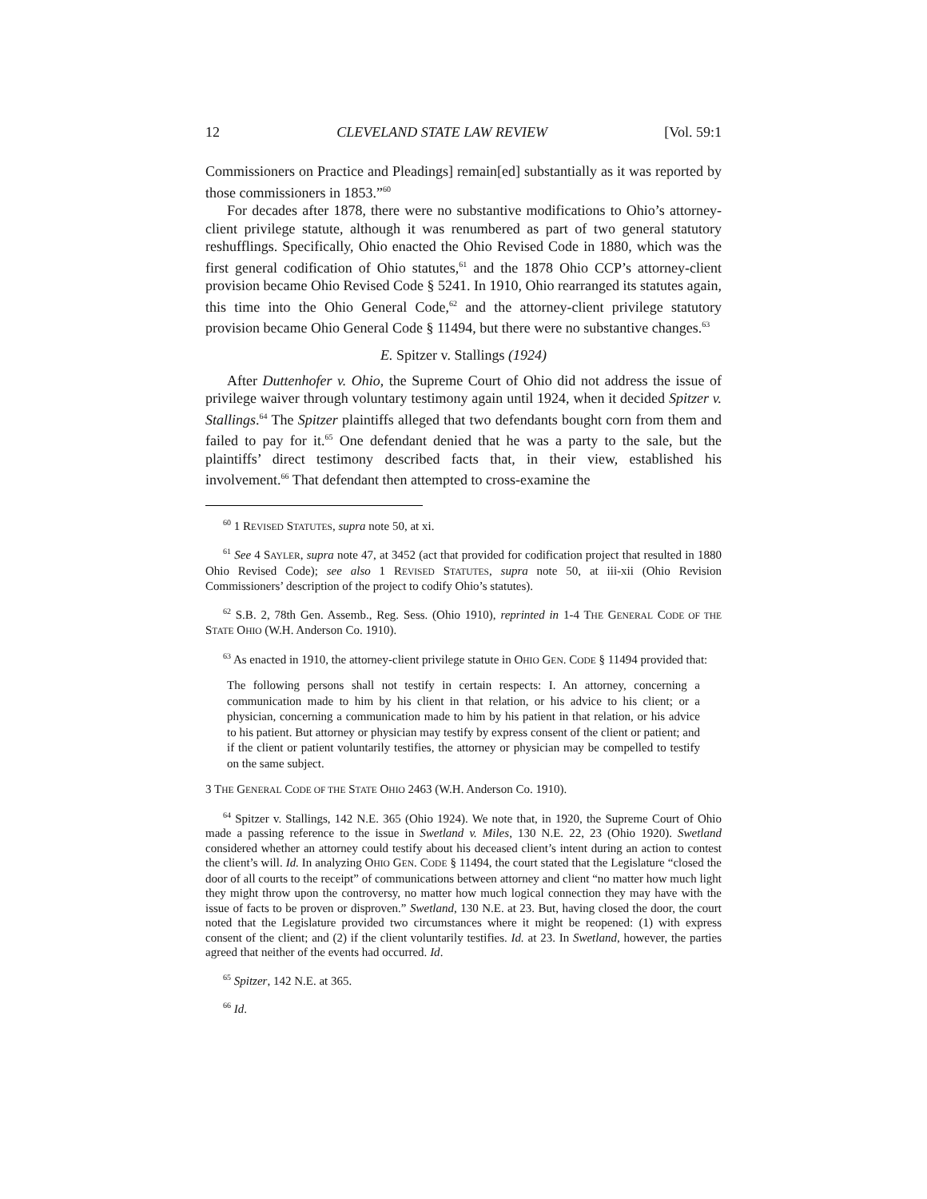12 CLEVELAND STATE LAW REVIEW [Vol. 59:1
Commissioners on Practice and Pleadings] remain[ed] substantially as it was reported by those commissioners in 1853.”<sup>60</sup>
For decades after 1878, there were no substantive modifications to Ohio’s attorney-client privilege statute, although it was renumbered as part of two general statutory reshufflings. Specifically, Ohio enacted the Ohio Revised Code in 1880, which was the first general codification of Ohio statutes,<sup>61</sup> and the 1878 Ohio CCP’s attorney-client provision became Ohio Revised Code § 5241. In 1910, Ohio rearranged its statutes again, this time into the Ohio General Code,<sup>62</sup> and the attorney-client privilege statutory provision became Ohio General Code § 11494, but there were no substantive changes.<sup>63</sup>
E. Spitzer v. Stallings (1924)
After Duttenhofer v. Ohio, the Supreme Court of Ohio did not address the issue of privilege waiver through voluntary testimony again until 1924, when it decided Spitzer v. Stallings.<sup>64</sup> The Spitzer plaintiffs alleged that two defendants bought corn from them and failed to pay for it.<sup>65</sup> One defendant denied that he was a party to the sale, but the plaintiffs’ direct testimony described facts that, in their view, established his involvement.<sup>66</sup> That defendant then attempted to cross-examine the
<sup>60</sup> 1 REVISED STATUTES, supra note 50, at xi.
<sup>61</sup> See 4 SAYLER, supra note 47, at 3452 (act that provided for codification project that resulted in 1880 Ohio Revised Code); see also 1 REVISED STATUTES, supra note 50, at iii-xii (Ohio Revision Commissioners’ description of the project to codify Ohio’s statutes).
<sup>62</sup> S.B. 2, 78th Gen. Assemb., Reg. Sess. (Ohio 1910), reprinted in 1-4 THE GENERAL CODE OF THE STATE OHIO (W.H. Anderson Co. 1910).
<sup>63</sup> As enacted in 1910, the attorney-client privilege statute in OHIO GEN. CODE § 11494 provided that:
The following persons shall not testify in certain respects: I. An attorney, concerning a communication made to him by his client in that relation, or his advice to his client; or a physician, concerning a communication made to him by his patient in that relation, or his advice to his patient. But attorney or physician may testify by express consent of the client or patient; and if the client or patient voluntarily testifies, the attorney or physician may be compelled to testify on the same subject.
3 THE GENERAL CODE OF THE STATE OHIO 2463 (W.H. Anderson Co. 1910).
<sup>64</sup> Spitzer v. Stallings, 142 N.E. 365 (Ohio 1924). We note that, in 1920, the Supreme Court of Ohio made a passing reference to the issue in Swetland v. Miles, 130 N.E. 22, 23 (Ohio 1920). Swetland considered whether an attorney could testify about his deceased client’s intent during an action to contest the client’s will. Id. In analyzing OHIO GEN. CODE § 11494, the court stated that the Legislature “closed the door of all courts to the receipt” of communications between attorney and client “no matter how much light they might throw upon the controversy, no matter how much logical connection they may have with the issue of facts to be proven or disproven.” Swetland, 130 N.E. at 23. But, having closed the door, the court noted that the Legislature provided two circumstances where it might be reopened: (1) with express consent of the client; and (2) if the client voluntarily testifies. Id. at 23. In Swetland, however, the parties agreed that neither of the events had occurred. Id.
<sup>65</sup> Spitzer, 142 N.E. at 365.
<sup>66</sup> Id.